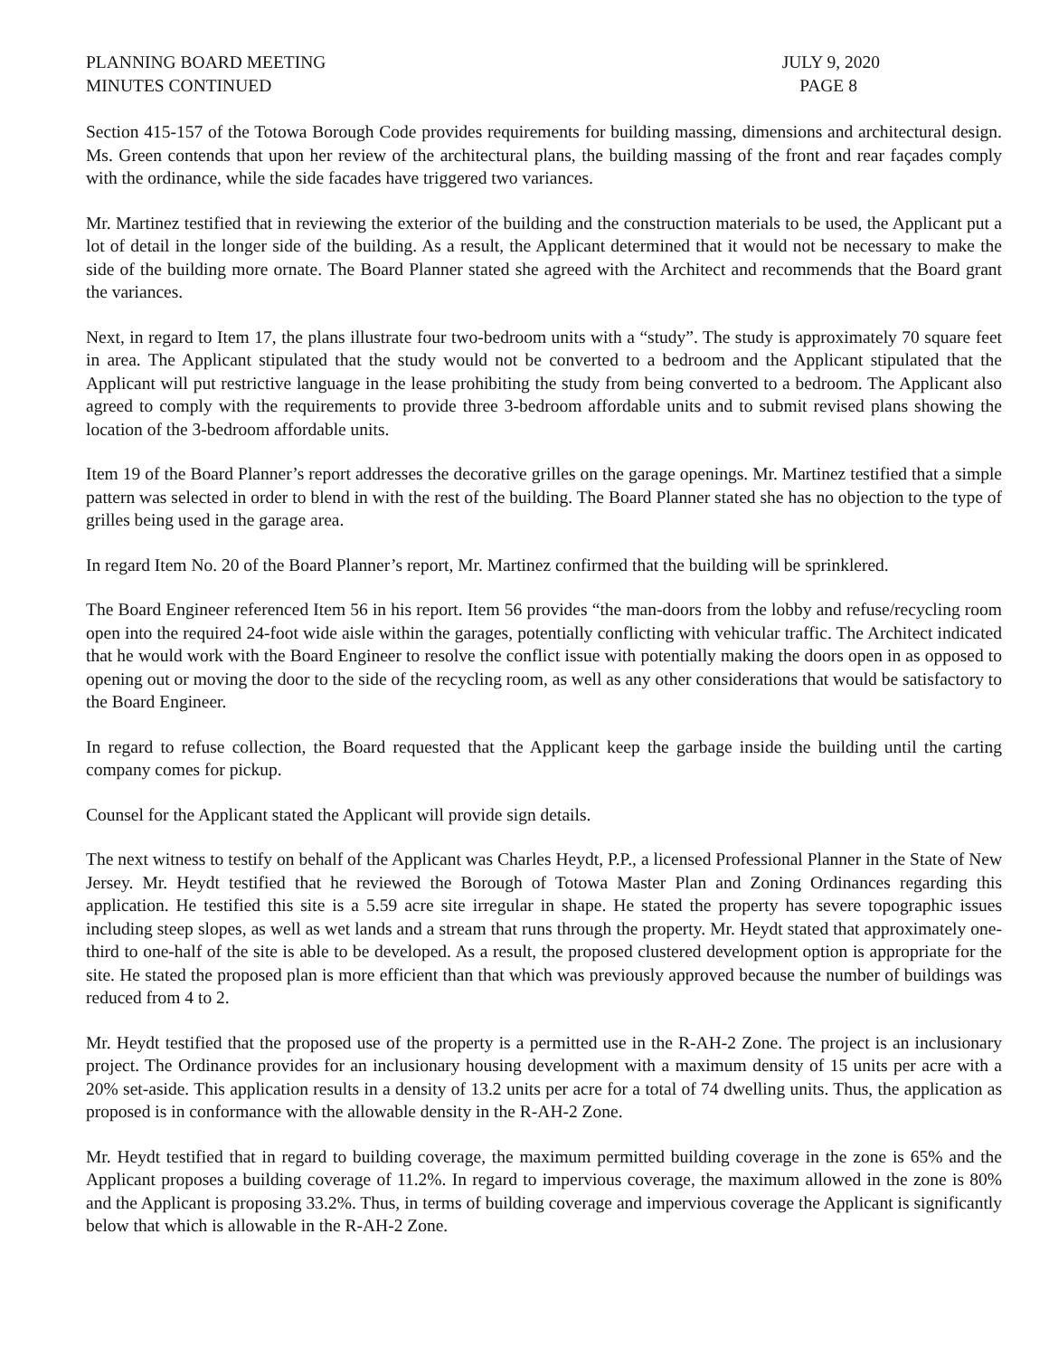PLANNING BOARD MEETING
MINUTES CONTINUED
JULY 9, 2020
PAGE 8
Section 415-157 of the Totowa Borough Code provides requirements for building massing, dimensions and architectural design. Ms. Green contends that upon her review of the architectural plans, the building massing of the front and rear façades comply with the ordinance, while the side facades have triggered two variances.
Mr. Martinez testified that in reviewing the exterior of the building and the construction materials to be used, the Applicant put a lot of detail in the longer side of the building. As a result, the Applicant determined that it would not be necessary to make the side of the building more ornate. The Board Planner stated she agreed with the Architect and recommends that the Board grant the variances.
Next, in regard to Item 17, the plans illustrate four two-bedroom units with a “study”. The study is approximately 70 square feet in area. The Applicant stipulated that the study would not be converted to a bedroom and the Applicant stipulated that the Applicant will put restrictive language in the lease prohibiting the study from being converted to a bedroom. The Applicant also agreed to comply with the requirements to provide three 3-bedroom affordable units and to submit revised plans showing the location of the 3-bedroom affordable units.
Item 19 of the Board Planner’s report addresses the decorative grilles on the garage openings. Mr. Martinez testified that a simple pattern was selected in order to blend in with the rest of the building. The Board Planner stated she has no objection to the type of grilles being used in the garage area.
In regard Item No. 20 of the Board Planner’s report, Mr. Martinez confirmed that the building will be sprinklered.
The Board Engineer referenced Item 56 in his report. Item 56 provides “the man-doors from the lobby and refuse/recycling room open into the required 24-foot wide aisle within the garages, potentially conflicting with vehicular traffic. The Architect indicated that he would work with the Board Engineer to resolve the conflict issue with potentially making the doors open in as opposed to opening out or moving the door to the side of the recycling room, as well as any other considerations that would be satisfactory to the Board Engineer.
In regard to refuse collection, the Board requested that the Applicant keep the garbage inside the building until the carting company comes for pickup.
Counsel for the Applicant stated the Applicant will provide sign details.
The next witness to testify on behalf of the Applicant was Charles Heydt, P.P., a licensed Professional Planner in the State of New Jersey. Mr. Heydt testified that he reviewed the Borough of Totowa Master Plan and Zoning Ordinances regarding this application. He testified this site is a 5.59 acre site irregular in shape. He stated the property has severe topographic issues including steep slopes, as well as wet lands and a stream that runs through the property. Mr. Heydt stated that approximately one-third to one-half of the site is able to be developed. As a result, the proposed clustered development option is appropriate for the site. He stated the proposed plan is more efficient than that which was previously approved because the number of buildings was reduced from 4 to 2.
Mr. Heydt testified that the proposed use of the property is a permitted use in the R-AH-2 Zone. The project is an inclusionary project. The Ordinance provides for an inclusionary housing development with a maximum density of 15 units per acre with a 20% set-aside. This application results in a density of 13.2 units per acre for a total of 74 dwelling units. Thus, the application as proposed is in conformance with the allowable density in the R-AH-2 Zone.
Mr. Heydt testified that in regard to building coverage, the maximum permitted building coverage in the zone is 65% and the Applicant proposes a building coverage of 11.2%. In regard to impervious coverage, the maximum allowed in the zone is 80% and the Applicant is proposing 33.2%. Thus, in terms of building coverage and impervious coverage the Applicant is significantly below that which is allowable in the R-AH-2 Zone.